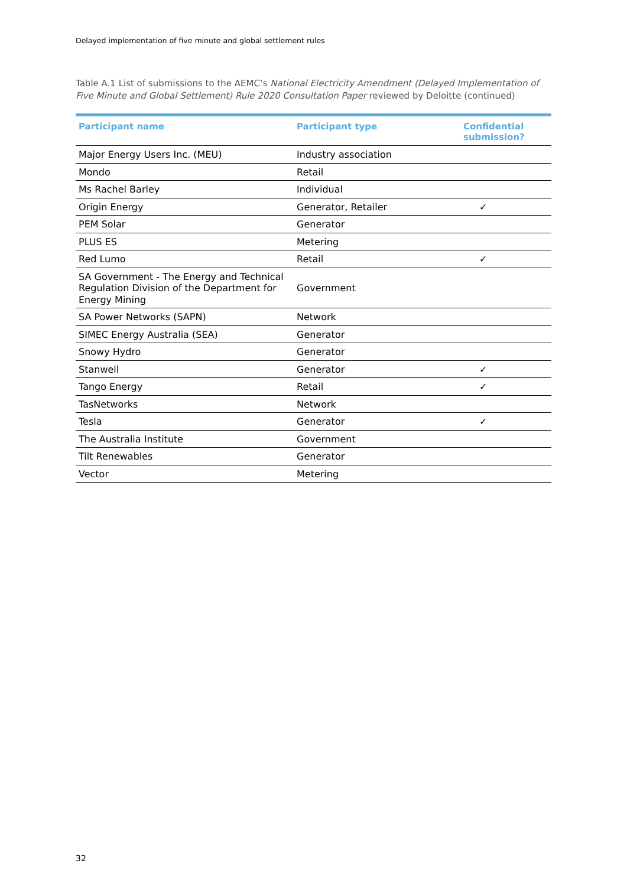Delayed implementation of five minute and global settlement rules
Table A.1 List of submissions to the AEMC’s National Electricity Amendment (Delayed Implementation of Five Minute and Global Settlement) Rule 2020 Consultation Paper reviewed by Deloitte (continued)
| Participant name | Participant type | Confidential submission? |
| --- | --- | --- |
| Major Energy Users Inc. (MEU) | Industry association | |
| Mondo | Retail | |
| Ms Rachel Barley | Individual | |
| Origin Energy | Generator, Retailer | ✓ |
| PEM Solar | Generator | |
| PLUS ES | Metering | |
| Red Lumo | Retail | ✓ |
| SA Government - The Energy and Technical Regulation Division of the Department for Energy Mining | Government | |
| SA Power Networks (SAPN) | Network | |
| SIMEC Energy Australia (SEA) | Generator | |
| Snowy Hydro | Generator | |
| Stanwell | Generator | ✓ |
| Tango Energy | Retail | ✓ |
| TasNetworks | Network | |
| Tesla | Generator | ✓ |
| The Australia Institute | Government | |
| Tilt Renewables | Generator | |
| Vector | Metering | |
32